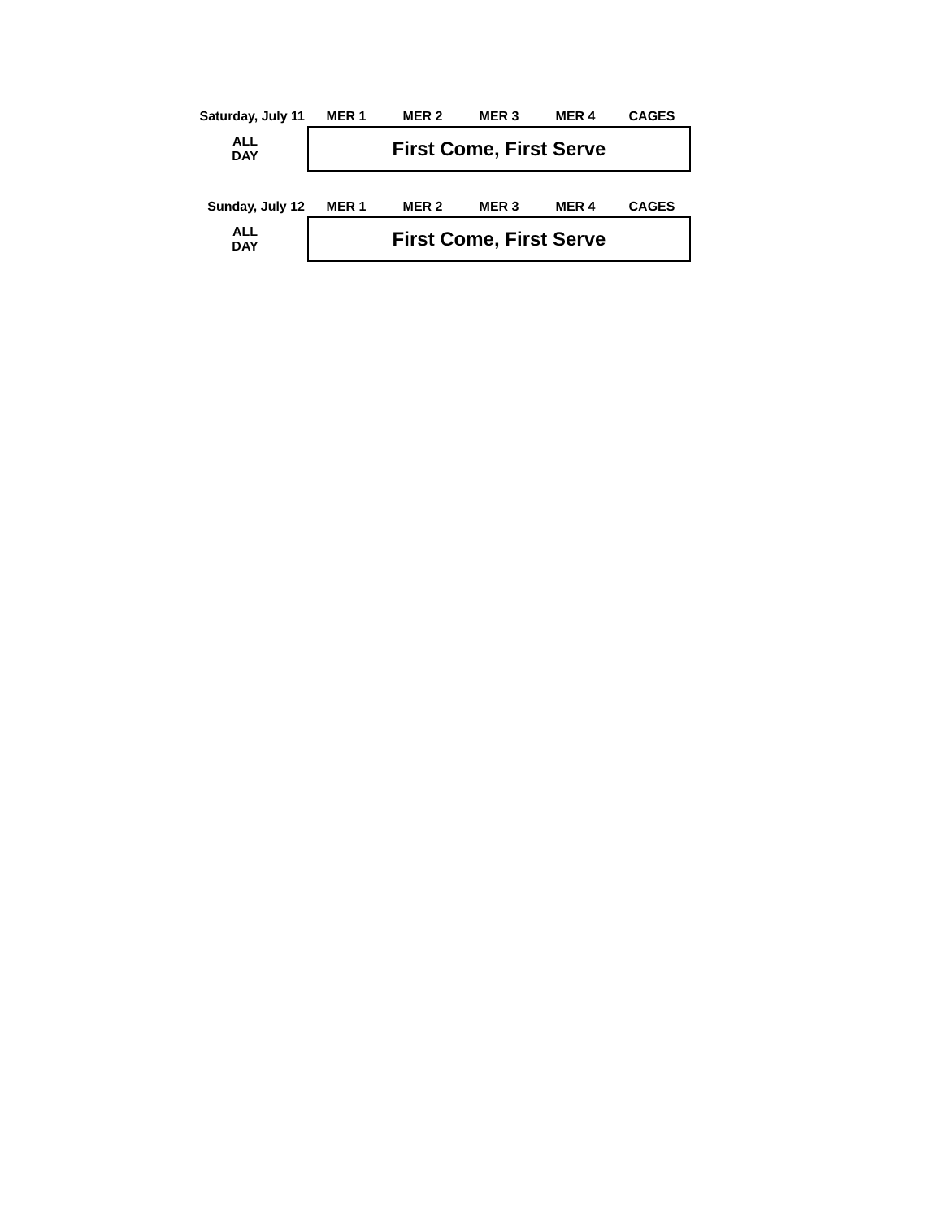| Saturday, July 11 | MER 1 | MER 2 | MER 3 | MER 4 | CAGES |
| --- | --- | --- | --- | --- | --- |
| ALL DAY | First Come, First Serve | | | | |
| Sunday, July 12 | MER 1 | MER 2 | MER 3 | MER 4 | CAGES |
| --- | --- | --- | --- | --- | --- |
| ALL DAY | First Come, First Serve | | | | |